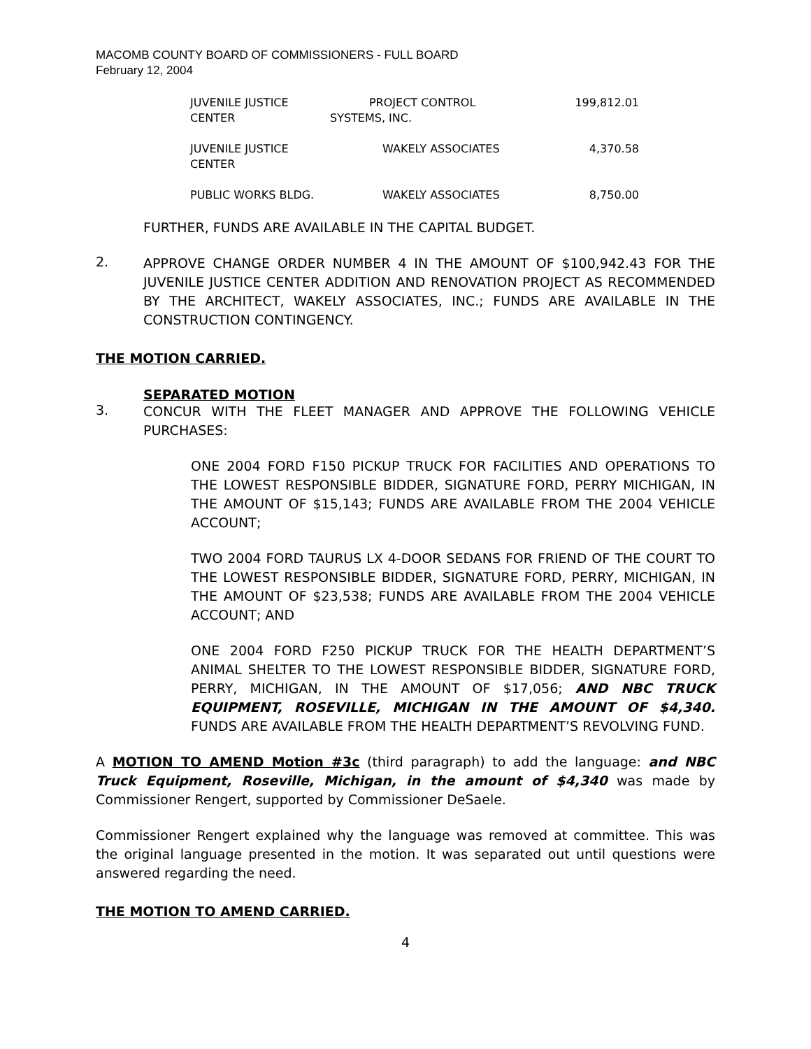MACOMB COUNTY BOARD OF COMMISSIONERS - FULL BOARD
February 12, 2004
| JUVENILE JUSTICE CENTER | PROJECT CONTROL SYSTEMS, INC. | 199,812.01 |
| JUVENILE JUSTICE CENTER | WAKELY ASSOCIATES | 4,370.58 |
| PUBLIC WORKS BLDG. | WAKELY ASSOCIATES | 8,750.00 |
FURTHER, FUNDS ARE AVAILABLE IN THE CAPITAL BUDGET.
2.
APPROVE CHANGE ORDER NUMBER 4 IN THE AMOUNT OF $100,942.43 FOR THE JUVENILE JUSTICE CENTER ADDITION AND RENOVATION PROJECT AS RECOMMENDED BY THE ARCHITECT, WAKELY ASSOCIATES, INC.; FUNDS ARE AVAILABLE IN THE CONSTRUCTION CONTINGENCY.
THE MOTION CARRIED.
SEPARATED MOTION
3.
CONCUR WITH THE FLEET MANAGER AND APPROVE THE FOLLOWING VEHICLE PURCHASES:
ONE 2004 FORD F150 PICKUP TRUCK FOR FACILITIES AND OPERATIONS TO THE LOWEST RESPONSIBLE BIDDER, SIGNATURE FORD, PERRY MICHIGAN, IN THE AMOUNT OF $15,143; FUNDS ARE AVAILABLE FROM THE 2004 VEHICLE ACCOUNT;
TWO 2004 FORD TAURUS LX 4-DOOR SEDANS FOR FRIEND OF THE COURT TO THE LOWEST RESPONSIBLE BIDDER, SIGNATURE FORD, PERRY, MICHIGAN, IN THE AMOUNT OF $23,538; FUNDS ARE AVAILABLE FROM THE 2004 VEHICLE ACCOUNT; AND
ONE 2004 FORD F250 PICKUP TRUCK FOR THE HEALTH DEPARTMENT’S ANIMAL SHELTER TO THE LOWEST RESPONSIBLE BIDDER, SIGNATURE FORD, PERRY, MICHIGAN, IN THE AMOUNT OF $17,056; AND NBC TRUCK EQUIPMENT, ROSEVILLE, MICHIGAN IN THE AMOUNT OF $4,340. FUNDS ARE AVAILABLE FROM THE HEALTH DEPARTMENT’S REVOLVING FUND.
A MOTION TO AMEND Motion #3c (third paragraph) to add the language: and NBC Truck Equipment, Roseville, Michigan, in the amount of $4,340 was made by Commissioner Rengert, supported by Commissioner DeSaele.
Commissioner Rengert explained why the language was removed at committee. This was the original language presented in the motion. It was separated out until questions were answered regarding the need.
THE MOTION TO AMEND CARRIED.
4